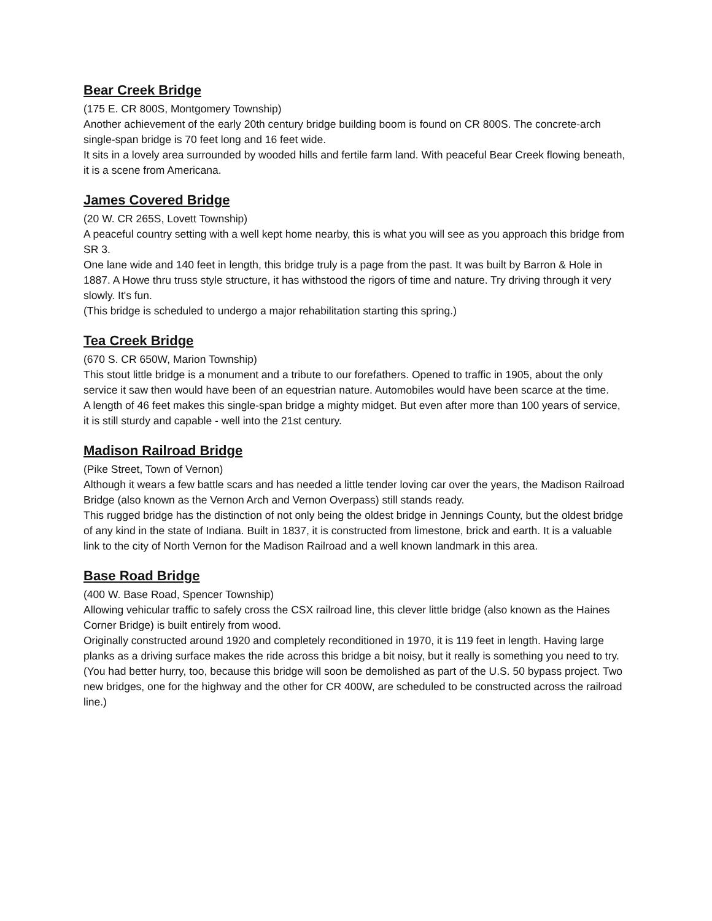Bear Creek Bridge
(175 E. CR 800S, Montgomery Township)
Another achievement of the early 20th century bridge building boom is found on CR 800S. The concrete-arch single-span bridge is 70 feet long and 16 feet wide.
It sits in a lovely area surrounded by wooded hills and fertile farm land. With peaceful Bear Creek flowing beneath, it is a scene from Americana.
James Covered Bridge
(20 W. CR 265S, Lovett Township)
A peaceful country setting with a well kept home nearby, this is what you will see as you approach this bridge from SR 3.
One lane wide and 140 feet in length, this bridge truly is a page from the past. It was built by Barron & Hole in 1887. A Howe thru truss style structure, it has withstood the rigors of time and nature. Try driving through it very slowly. It's fun.
(This bridge is scheduled to undergo a major rehabilitation starting this spring.)
Tea Creek Bridge
(670 S. CR 650W, Marion Township)
This stout little bridge is a monument and a tribute to our forefathers. Opened to traffic in 1905, about the only service it saw then would have been of an equestrian nature. Automobiles would have been scarce at the time.
A length of 46 feet makes this single-span bridge a mighty midget. But even after more than 100 years of service, it is still sturdy and capable - well into the 21st century.
Madison Railroad Bridge
(Pike Street, Town of Vernon)
Although it wears a few battle scars and has needed a little tender loving car over the years, the Madison Railroad Bridge (also known as the Vernon Arch and Vernon Overpass) still stands ready.
This rugged bridge has the distinction of not only being the oldest bridge in Jennings County, but the oldest bridge of any kind in the state of Indiana. Built in 1837, it is constructed from limestone, brick and earth. It is a valuable link to the city of North Vernon for the Madison Railroad and a well known landmark in this area.
Base Road Bridge
(400 W. Base Road, Spencer Township)
Allowing vehicular traffic to safely cross the CSX railroad line, this clever little bridge (also known as the Haines Corner Bridge) is built entirely from wood.
Originally constructed around 1920 and completely reconditioned in 1970, it is 119 feet in length. Having large planks as a driving surface makes the ride across this bridge a bit noisy, but it really is something you need to try.
(You had better hurry, too, because this bridge will soon be demolished as part of the U.S. 50 bypass project. Two new bridges, one for the highway and the other for CR 400W, are scheduled to be constructed across the railroad line.)